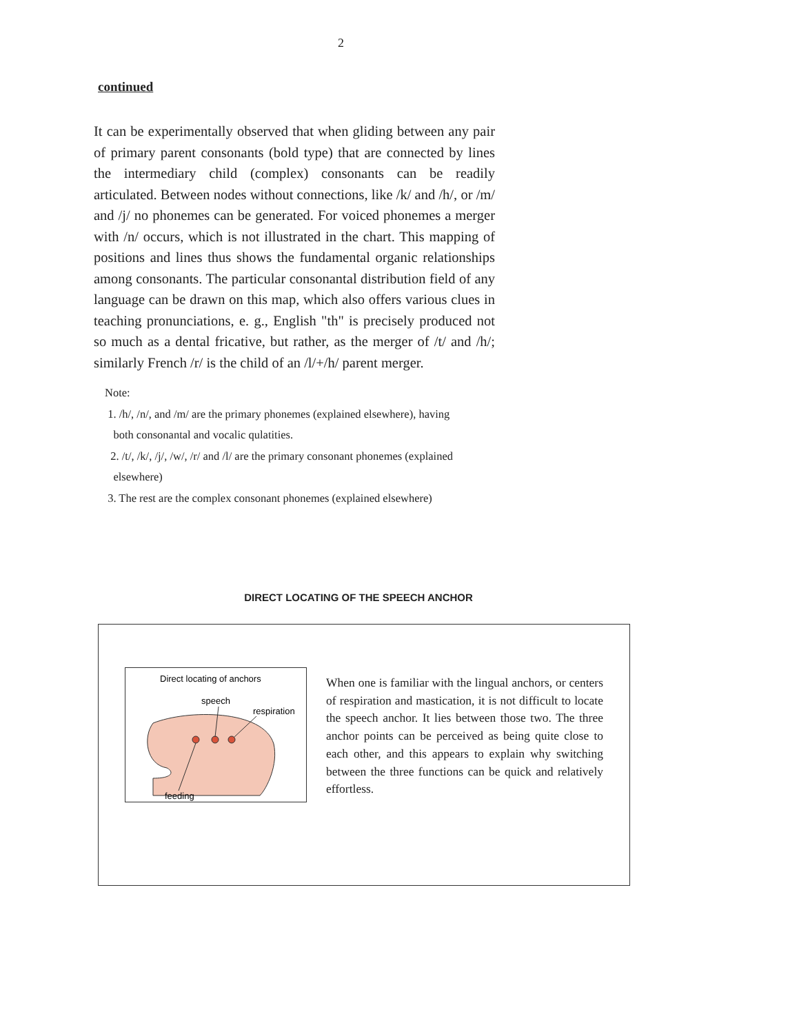2
continued
It can be experimentally observed that when gliding between any pair of primary parent consonants (bold type) that are connected by lines the intermediary child (complex) consonants can be readily articulated. Between nodes without connections, like /k/ and /h/, or /m/ and /j/ no phonemes can be generated. For voiced phonemes a merger with /n/ occurs, which is not illustrated in the chart. This mapping of positions and lines thus shows the fundamental organic relationships among consonants. The particular consonantal distribution field of any language can be drawn on this map, which also offers various clues in teaching pronunciations, e. g., English "th" is precisely produced not so much as a dental fricative, but rather, as the merger of /t/ and /h/; similarly French /r/ is the child of an /l/+/h/ parent merger.
Note:
1. /h/, /n/, and /m/ are the primary phonemes (explained elsewhere), having
both consonantal and vocalic qulatities.
2. /t/, /k/, /j/, /w/, /r/ and /l/ are the primary consonant phonemes (explained
elsewhere)
3. The rest are the complex consonant phonemes (explained elsewhere)
DIRECT LOCATING OF THE SPEECH ANCHOR
Direct locating of anchors
speech
respiration
feeding
When one is familiar with the lingual anchors, or centers of respiration and mastication, it is not difficult to locate the speech anchor. It lies between those two. The three anchor points can be perceived as being quite close to each other, and this appears to explain why switching between the three functions can be quick and relatively effortless.